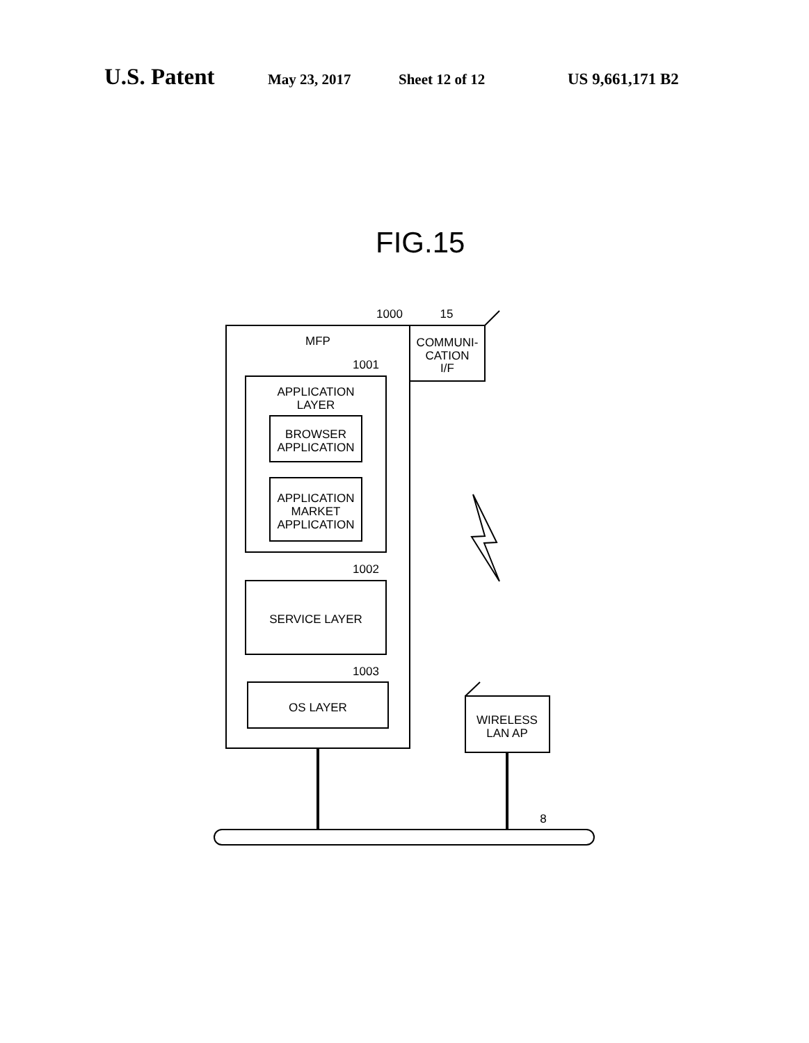U.S. Patent May 23, 2017 Sheet 12 of 12 US 9,661,171 B2
FIG.15
MFP
COMMUNI-
CATION
I/F
APPLICATION
LAYER
BROWSER
APPLICATION
APPLICATION
MARKET
APPLICATION
SERVICE LAYER
OS LAYER
WIRELESS
LAN AP
1000
15
1001
1002
1003
8